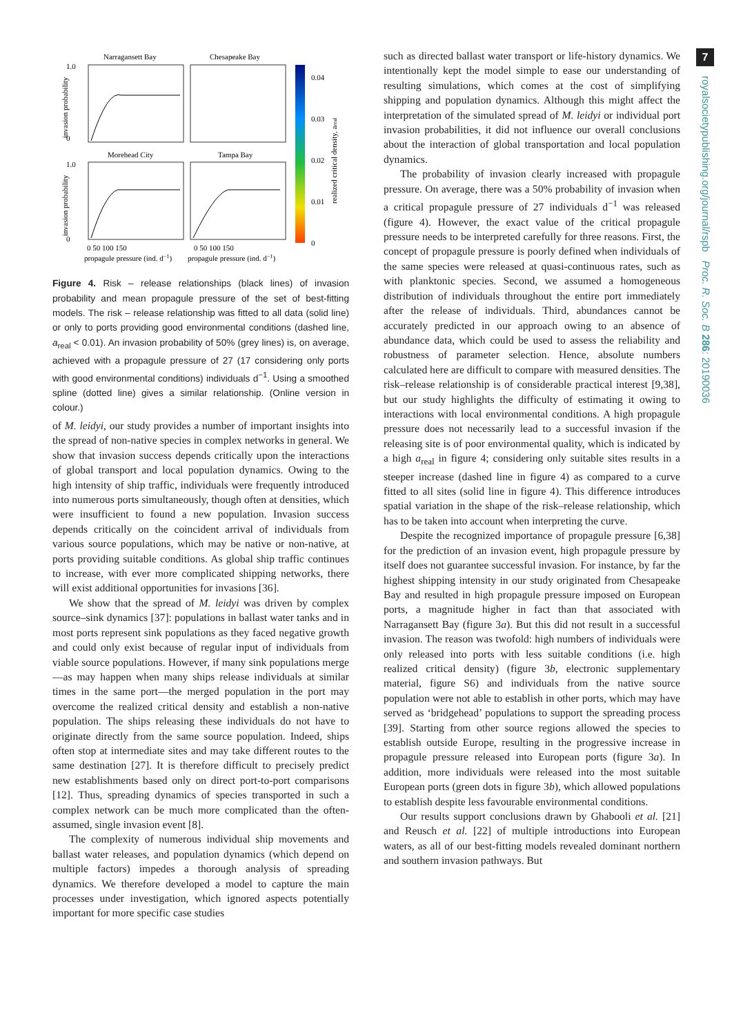Narragansett Bay
Chesapeake Bay
Morehead City
Tampa Bay
0.04
0.03
0.02
0.01
0
1.0
0
1.0
0
0 50 100 150
0 50 100 150
propagule pressure (ind. d−1)
propagule pressure (ind. d−1)
invasion probability
invasion probability
realized critical density, areal
Figure 4. Risk – release relationships (black lines) of invasion probability and mean propagule pressure of the set of best-fitting models. The risk – release relationship was fitted to all data (solid line) or only to ports providing good environmental conditions (dashed line, a<sub>real</sub> < 0.01). An invasion probability of 50% (grey lines) is, on average, achieved with a propagule pressure of 27 (17 considering only ports with good environmental conditions) individuals d<sup>−1</sup>. Using a smoothed spline (dotted line) gives a similar relationship. (Online version in colour.)
of M. leidyi, our study provides a number of important insights into the spread of non-native species in complex networks in general. We show that invasion success depends critically upon the interactions of global transport and local population dynamics. Owing to the high intensity of ship traffic, individuals were frequently introduced into numerous ports simultaneously, though often at densities, which were insufficient to found a new population. Invasion success depends critically on the coincident arrival of individuals from various source populations, which may be native or non-native, at ports providing suitable conditions. As global ship traffic continues to increase, with ever more complicated shipping networks, there will exist additional opportunities for invasions [36].
We show that the spread of M. leidyi was driven by complex source–sink dynamics [37]: populations in ballast water tanks and in most ports represent sink populations as they faced negative growth and could only exist because of regular input of individuals from viable source populations. However, if many sink populations merge—as may happen when many ships release individuals at similar times in the same port—the merged population in the port may overcome the realized critical density and establish a non-native population. The ships releasing these individuals do not have to originate directly from the same source population. Indeed, ships often stop at intermediate sites and may take different routes to the same destination [27]. It is therefore difficult to precisely predict new establishments based only on direct port-to-port comparisons [12]. Thus, spreading dynamics of species transported in such a complex network can be much more complicated than the often-assumed, single invasion event [8].
The complexity of numerous individual ship movements and ballast water releases, and population dynamics (which depend on multiple factors) impedes a thorough analysis of spreading dynamics. We therefore developed a model to capture the main processes under investigation, which ignored aspects potentially important for more specific case studies
such as directed ballast water transport or life-history dynamics. We intentionally kept the model simple to ease our understanding of resulting simulations, which comes at the cost of simplifying shipping and population dynamics. Although this might affect the interpretation of the simulated spread of M. leidyi or individual port invasion probabilities, it did not influence our overall conclusions about the interaction of global transportation and local population dynamics.
The probability of invasion clearly increased with propagule pressure. On average, there was a 50% probability of invasion when a critical propagule pressure of 27 individuals d<sup>−1</sup> was released (figure 4). However, the exact value of the critical propagule pressure needs to be interpreted carefully for three reasons. First, the concept of propagule pressure is poorly defined when individuals of the same species were released at quasi-continuous rates, such as with planktonic species. Second, we assumed a homogeneous distribution of individuals throughout the entire port immediately after the release of individuals. Third, abundances cannot be accurately predicted in our approach owing to an absence of abundance data, which could be used to assess the reliability and robustness of parameter selection. Hence, absolute numbers calculated here are difficult to compare with measured densities. The risk–release relationship is of considerable practical interest [9,38], but our study highlights the difficulty of estimating it owing to interactions with local environmental conditions. A high propagule pressure does not necessarily lead to a successful invasion if the releasing site is of poor environmental quality, which is indicated by a high a<sub>real</sub> in figure 4; considering only suitable sites results in a steeper increase (dashed line in figure 4) as compared to a curve fitted to all sites (solid line in figure 4). This difference introduces spatial variation in the shape of the risk–release relationship, which has to be taken into account when interpreting the curve.
Despite the recognized importance of propagule pressure [6,38] for the prediction of an invasion event, high propagule pressure by itself does not guarantee successful invasion. For instance, by far the highest shipping intensity in our study originated from Chesapeake Bay and resulted in high propagule pressure imposed on European ports, a magnitude higher in fact than that associated with Narragansett Bay (figure 3a). But this did not result in a successful invasion. The reason was twofold: high numbers of individuals were only released into ports with less suitable conditions (i.e. high realized critical density) (figure 3b, electronic supplementary material, figure S6) and individuals from the native source population were not able to establish in other ports, which may have served as ‘bridgehead’ populations to support the spreading process [39]. Starting from other source regions allowed the species to establish outside Europe, resulting in the progressive increase in propagule pressure released into European ports (figure 3a). In addition, more individuals were released into the most suitable European ports (green dots in figure 3b), which allowed populations to establish despite less favourable environmental conditions.
Our results support conclusions drawn by Ghabooli et al. [21] and Reusch et al. [22] of multiple introductions into European waters, as all of our best-fitting models revealed dominant northern and southern invasion pathways. But
7
royalsocietypublishing.org/journal/rspb Proc. R. Soc. B 286: 20190036